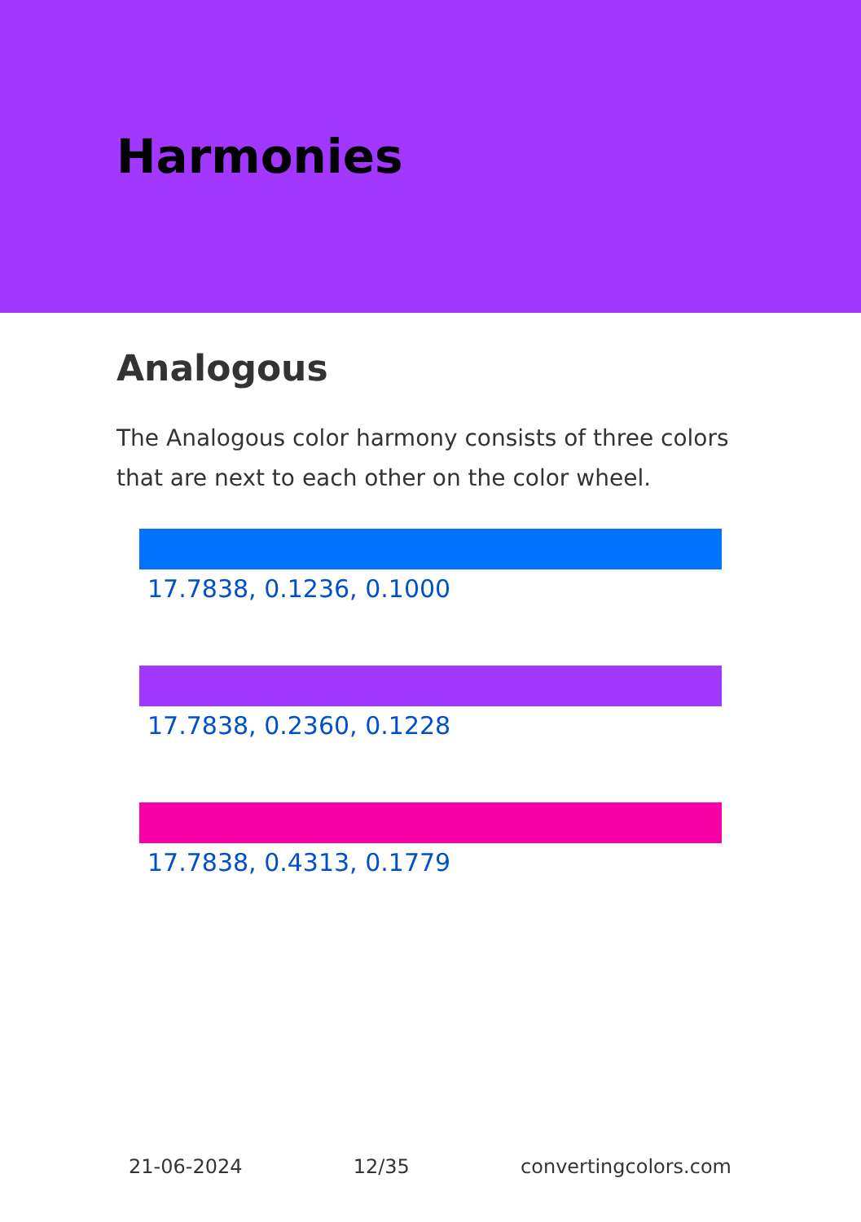Harmonies
Analogous
The Analogous color harmony consists of three colors that are next to each other on the color wheel.
17.7838, 0.1236, 0.1000
17.7838, 0.2360, 0.1228
17.7838, 0.4313, 0.1779
21-06-2024 12/35 convertingcolors.com